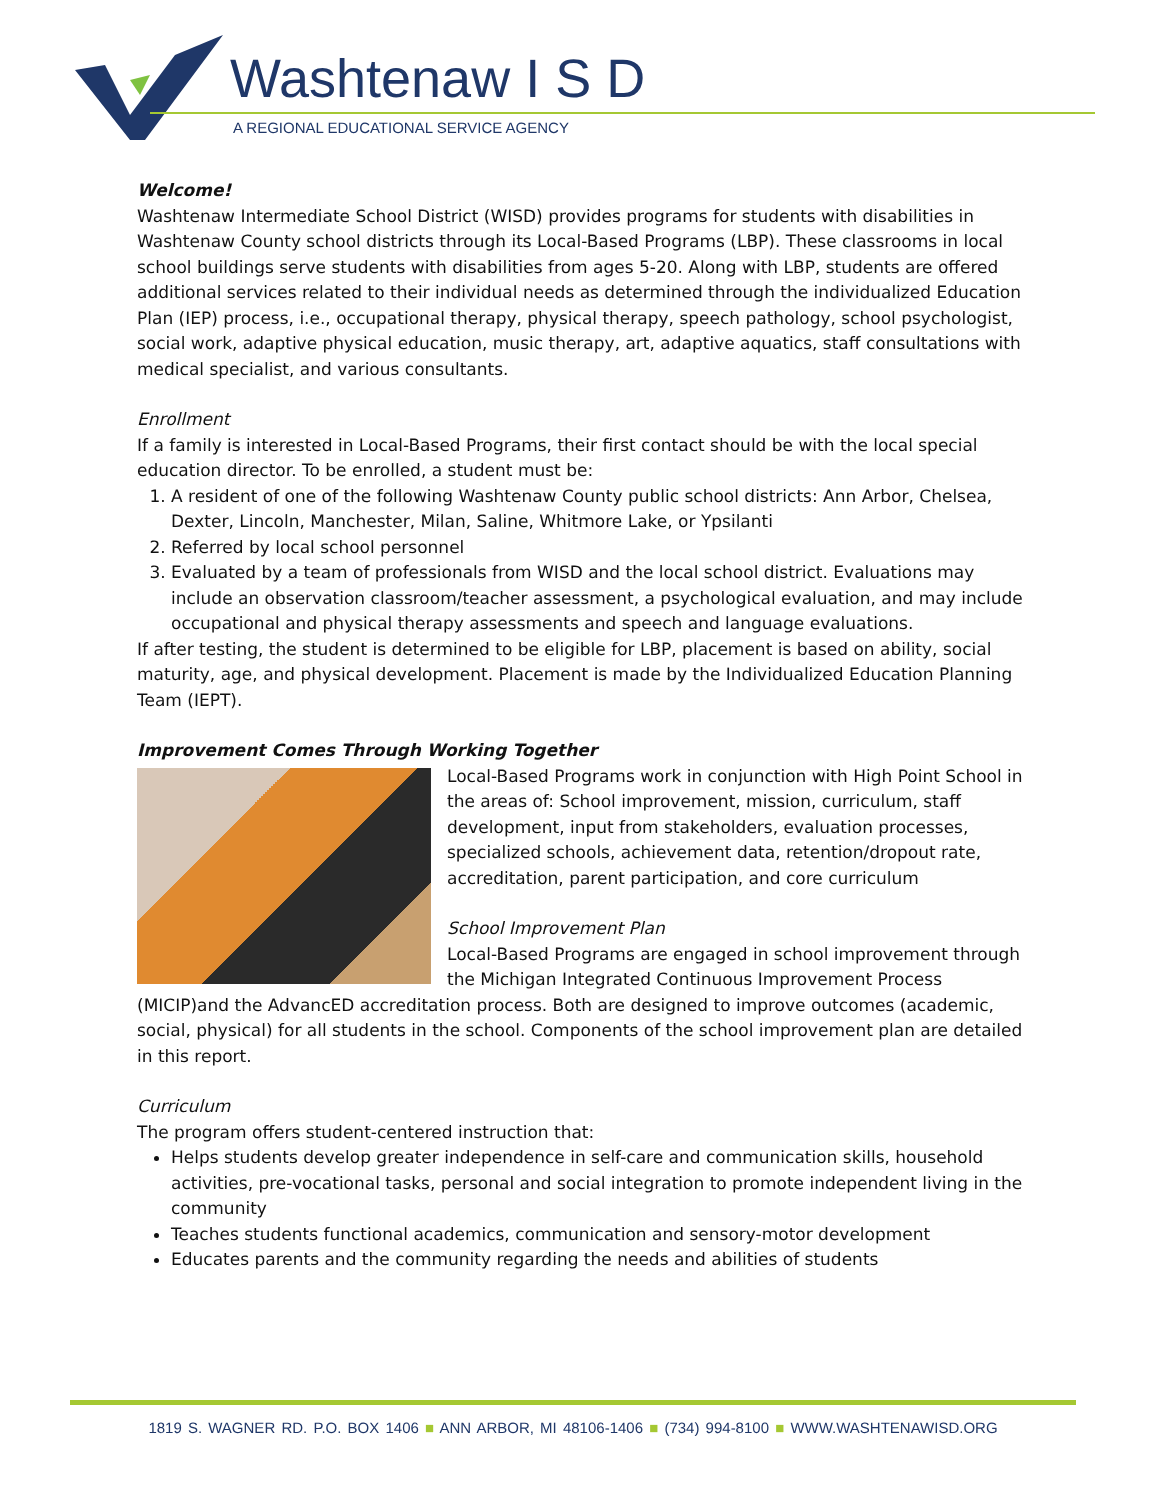Washtenaw I S D
A REGIONAL EDUCATIONAL SERVICE AGENCY
Welcome!
Washtenaw Intermediate School District (WISD) provides programs for students with disabilities in Washtenaw County school districts through its Local-Based Programs (LBP). These classrooms in local school buildings serve students with disabilities from ages 5-20. Along with LBP, students are offered additional services related to their individual needs as determined through the individualized Education Plan (IEP) process, i.e., occupational therapy, physical therapy, speech pathology, school psychologist, social work, adaptive physical education, music therapy, art, adaptive aquatics, staff consultations with medical specialist, and various consultants.
Enrollment
If a family is interested in Local-Based Programs, their first contact should be with the local special education director. To be enrolled, a student must be:
1. A resident of one of the following Washtenaw County public school districts: Ann Arbor, Chelsea, Dexter, Lincoln, Manchester, Milan, Saline, Whitmore Lake, or Ypsilanti
2. Referred by local school personnel
3. Evaluated by a team of professionals from WISD and the local school district. Evaluations may include an observation classroom/teacher assessment, a psychological evaluation, and may include occupational and physical therapy assessments and speech and language evaluations.
If after testing, the student is determined to be eligible for LBP, placement is based on ability, social maturity, age, and physical development. Placement is made by the Individualized Education Planning Team (IEPT).
Improvement Comes Through Working Together
Local-Based Programs work in conjunction with High Point School in the areas of: School improvement, mission, curriculum, staff development, input from stakeholders, evaluation processes, specialized schools, achievement data, retention/dropout rate, accreditation, parent participation, and core curriculum
School Improvement Plan
Local-Based Programs are engaged in school improvement through the Michigan Integrated Continuous Improvement Process (MICIP)and the AdvancED accreditation process. Both are designed to improve outcomes (academic, social, physical) for all students in the school. Components of the school improvement plan are detailed in this report.
Curriculum
The program offers student-centered instruction that:
Helps students develop greater independence in self-care and communication skills, household activities, pre-vocational tasks, personal and social integration to promote independent living in the community
Teaches students functional academics, communication and sensory-motor development
Educates parents and the community regarding the needs and abilities of students
1819 S. WAGNER RD. P.O. BOX 1406 ■ ANN ARBOR, MI 48106-1406 ■ (734) 994-8100 ■ WWW.WASHTENAWISD.ORG